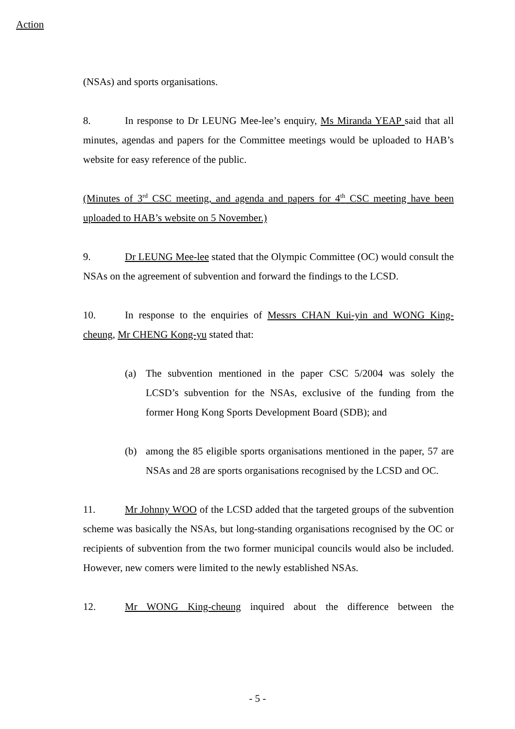Action
(NSAs) and sports organisations.
8. In response to Dr LEUNG Mee-lee’s enquiry, Ms Miranda YEAP said that all minutes, agendas and papers for the Committee meetings would be uploaded to HAB’s website for easy reference of the public.
(Minutes of 3<sup>rd</sup> CSC meeting, and agenda and papers for 4<sup>th</sup> CSC meeting have been uploaded to HAB’s website on 5 November.)
9. Dr LEUNG Mee-lee stated that the Olympic Committee (OC) would consult the NSAs on the agreement of subvention and forward the findings to the LCSD.
10. In response to the enquiries of Messrs CHAN Kui-yin and WONG King-cheung, Mr CHENG Kong-yu stated that:
(a) The subvention mentioned in the paper CSC 5/2004 was solely the LCSD’s subvention for the NSAs, exclusive of the funding from the former Hong Kong Sports Development Board (SDB); and
(b) among the 85 eligible sports organisations mentioned in the paper, 57 are NSAs and 28 are sports organisations recognised by the LCSD and OC.
11. Mr Johnny WOO of the LCSD added that the targeted groups of the subvention scheme was basically the NSAs, but long-standing organisations recognised by the OC or recipients of subvention from the two former municipal councils would also be included. However, new comers were limited to the newly established NSAs.
12. Mr WONG King-cheung inquired about the difference between the
- 5 -